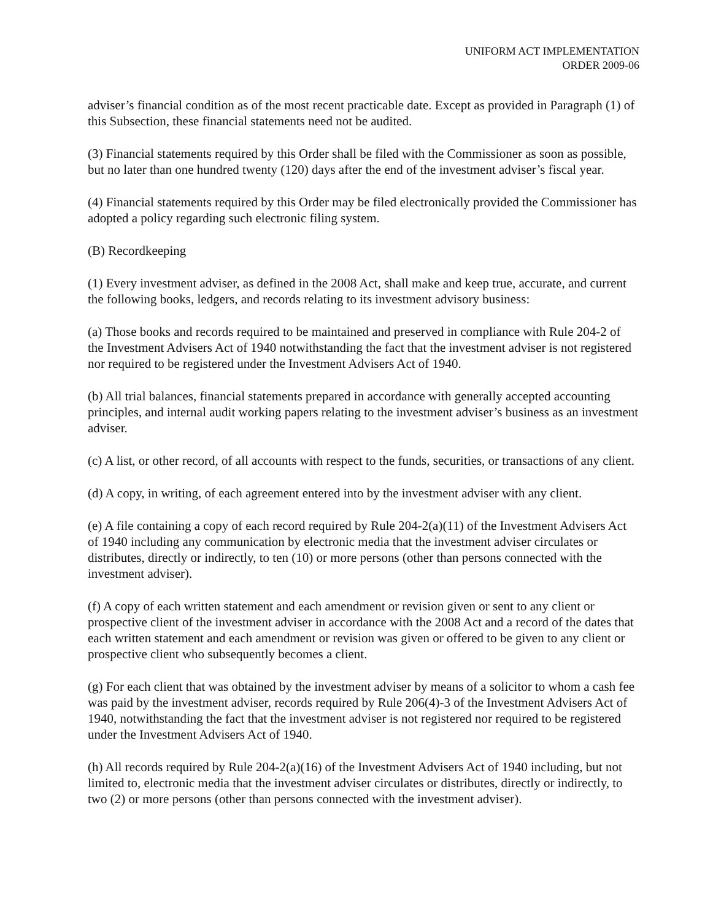UNIFORM ACT IMPLEMENTATION
ORDER 2009-06
adviser’s financial condition as of the most recent practicable date. Except as provided in Paragraph (1) of this Subsection, these financial statements need not be audited.
(3) Financial statements required by this Order shall be filed with the Commissioner as soon as possible, but no later than one hundred twenty (120) days after the end of the investment adviser’s fiscal year.
(4) Financial statements required by this Order may be filed electronically provided the Commissioner has adopted a policy regarding such electronic filing system.
(B) Recordkeeping
(1) Every investment adviser, as defined in the 2008 Act, shall make and keep true, accurate, and current the following books, ledgers, and records relating to its investment advisory business:
(a) Those books and records required to be maintained and preserved in compliance with Rule 204-2 of the Investment Advisers Act of 1940 notwithstanding the fact that the investment adviser is not registered nor required to be registered under the Investment Advisers Act of 1940.
(b) All trial balances, financial statements prepared in accordance with generally accepted accounting principles, and internal audit working papers relating to the investment adviser’s business as an investment adviser.
(c) A list, or other record, of all accounts with respect to the funds, securities, or transactions of any client.
(d) A copy, in writing, of each agreement entered into by the investment adviser with any client.
(e) A file containing a copy of each record required by Rule 204-2(a)(11) of the Investment Advisers Act of 1940 including any communication by electronic media that the investment adviser circulates or distributes, directly or indirectly, to ten (10) or more persons (other than persons connected with the investment adviser).
(f) A copy of each written statement and each amendment or revision given or sent to any client or prospective client of the investment adviser in accordance with the 2008 Act and a record of the dates that each written statement and each amendment or revision was given or offered to be given to any client or prospective client who subsequently becomes a client.
(g) For each client that was obtained by the investment adviser by means of a solicitor to whom a cash fee was paid by the investment adviser, records required by Rule 206(4)-3 of the Investment Advisers Act of 1940, notwithstanding the fact that the investment adviser is not registered nor required to be registered under the Investment Advisers Act of 1940.
(h) All records required by Rule 204-2(a)(16) of the Investment Advisers Act of 1940 including, but not limited to, electronic media that the investment adviser circulates or distributes, directly or indirectly, to two (2) or more persons (other than persons connected with the investment adviser).